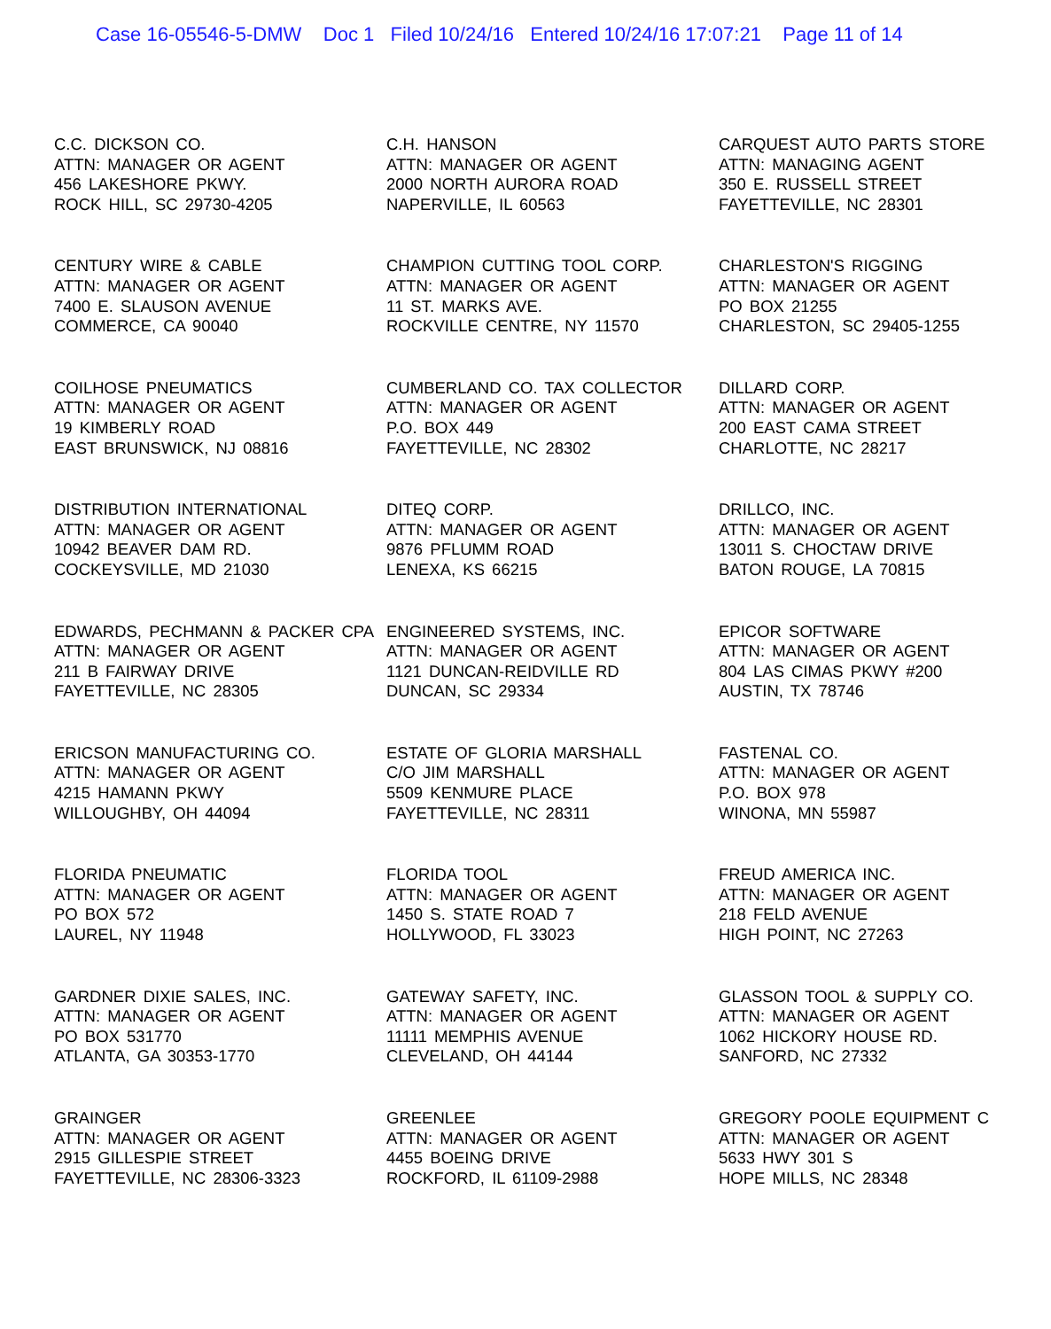Case 16-05546-5-DMW Doc 1 Filed 10/24/16 Entered 10/24/16 17:07:21 Page 11 of 14
C.C. DICKSON CO.
ATTN: MANAGER OR AGENT
456 LAKESHORE PKWY.
ROCK HILL, SC 29730-4205
C.H. HANSON
ATTN: MANAGER OR AGENT
2000 NORTH AURORA ROAD
NAPERVILLE, IL 60563
CARQUEST AUTO PARTS STORE
ATTN: MANAGING AGENT
350 E. RUSSELL STREET
FAYETTEVILLE, NC 28301
CENTURY WIRE & CABLE
ATTN: MANAGER OR AGENT
7400 E. SLAUSON AVENUE
COMMERCE, CA 90040
CHAMPION CUTTING TOOL CORP.
ATTN: MANAGER OR AGENT
11 ST. MARKS AVE.
ROCKVILLE CENTRE, NY 11570
CHARLESTON'S RIGGING
ATTN: MANAGER OR AGENT
PO BOX 21255
CHARLESTON, SC 29405-1255
COILHOSE PNEUMATICS
ATTN: MANAGER OR AGENT
19 KIMBERLY ROAD
EAST BRUNSWICK, NJ 08816
CUMBERLAND CO. TAX COLLECTOR
ATTN: MANAGER OR AGENT
P.O. BOX 449
FAYETTEVILLE, NC 28302
DILLARD CORP.
ATTN: MANAGER OR AGENT
200 EAST CAMA STREET
CHARLOTTE, NC 28217
DISTRIBUTION INTERNATIONAL
ATTN: MANAGER OR AGENT
10942 BEAVER DAM RD.
COCKEYSVILLE, MD 21030
DITEQ CORP.
ATTN: MANAGER OR AGENT
9876 PFLUMM ROAD
LENEXA, KS 66215
DRILLCO, INC.
ATTN: MANAGER OR AGENT
13011 S. CHOCTAW DRIVE
BATON ROUGE, LA 70815
EDWARDS, PECHMANN & PACKER CPA
ATTN: MANAGER OR AGENT
211 B FAIRWAY DRIVE
FAYETTEVILLE, NC 28305
ENGINEERED SYSTEMS, INC.
ATTN: MANAGER OR AGENT
1121 DUNCAN-REIDVILLE RD
DUNCAN, SC 29334
EPICOR SOFTWARE
ATTN: MANAGER OR AGENT
804 LAS CIMAS PKWY #200
AUSTIN, TX 78746
ERICSON MANUFACTURING CO.
ATTN: MANAGER OR AGENT
4215 HAMANN PKWY
WILLOUGHBY, OH 44094
ESTATE OF GLORIA MARSHALL
C/O JIM MARSHALL
5509 KENMURE PLACE
FAYETTEVILLE, NC 28311
FASTENAL CO.
ATTN: MANAGER OR AGENT
P.O. BOX 978
WINONA, MN 55987
FLORIDA PNEUMATIC
ATTN: MANAGER OR AGENT
PO BOX 572
LAUREL, NY 11948
FLORIDA TOOL
ATTN: MANAGER OR AGENT
1450 S. STATE ROAD 7
HOLLYWOOD, FL 33023
FREUD AMERICA INC.
ATTN: MANAGER OR AGENT
218 FELD AVENUE
HIGH POINT, NC 27263
GARDNER DIXIE SALES, INC.
ATTN: MANAGER OR AGENT
PO BOX 531770
ATLANTA, GA 30353-1770
GATEWAY SAFETY, INC.
ATTN: MANAGER OR AGENT
11111 MEMPHIS AVENUE
CLEVELAND, OH 44144
GLASSON TOOL & SUPPLY CO.
ATTN: MANAGER OR AGENT
1062 HICKORY HOUSE RD.
SANFORD, NC 27332
GRAINGER
ATTN: MANAGER OR AGENT
2915 GILLESPIE STREET
FAYETTEVILLE, NC 28306-3323
GREENLEE
ATTN: MANAGER OR AGENT
4455 BOEING DRIVE
ROCKFORD, IL 61109-2988
GREGORY POOLE EQUIPMENT C
ATTN: MANAGER OR AGENT
5633 HWY 301 S
HOPE MILLS, NC 28348